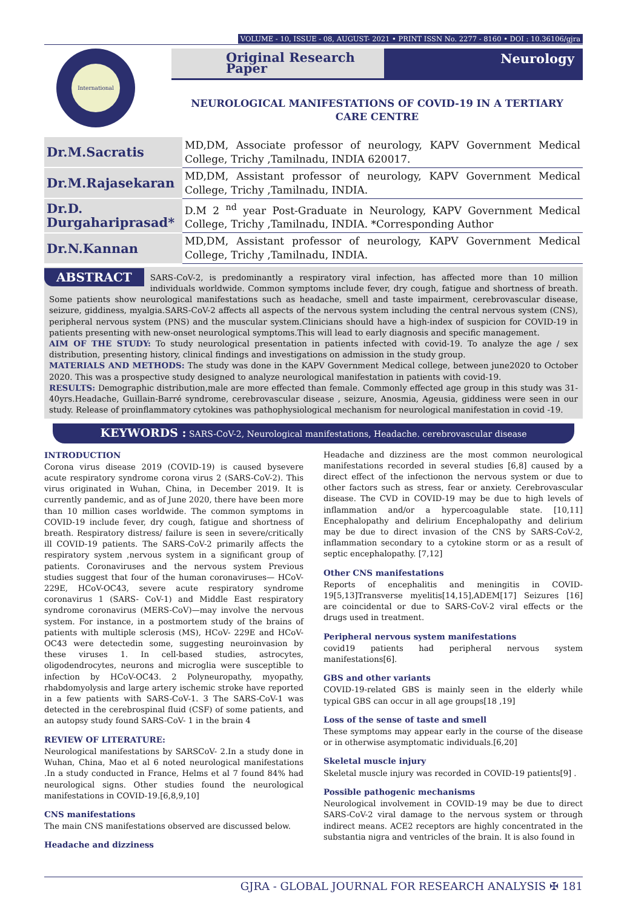VOLUME - 10, ISSUE - 08, AUGUST- 2021 • PRINT ISSN No. 2277 - 8160 • DOI : 10.36106/gjra
International
Original Research Paper Neurology
NEUROLOGICAL MANIFESTATIONS OF COVID-19 IN A TERTIARY CARE CENTRE
| Dr.M.Sacratis | MD,DM, Associate professor of neurology, KAPV Government Medical College, Trichy ,Tamilnadu, INDIA 620017. |
| Dr.M.Rajasekaran | MD,DM, Assistant professor of neurology, KAPV Government Medical College, Trichy ,Tamilnadu, INDIA. |
| Dr.D. Durgahariprasad* | D.M 2 <sup>nd</sup> year Post-Graduate in Neurology, KAPV Government Medical College, Trichy ,Tamilnadu, INDIA. *Corresponding Author |
| Dr.N.Kannan | MD,DM, Assistant professor of neurology, KAPV Government Medical College, Trichy ,Tamilnadu, INDIA. |
ABSTRACT SARS-CoV-2, is predominantly a respiratory viral infection, has affected more than 10 million individuals worldwide. Common symptoms include fever, dry cough, fatigue and shortness of breath. Some patients show neurological manifestations such as headache, smell and taste impairment, cerebrovascular disease, seizure, giddiness, myalgia.SARS-CoV-2 affects all aspects of the nervous system including the central nervous system (CNS), peripheral nervous system (PNS) and the muscular system.Clinicians should have a high-index of suspicion for COVID-19 in patients presenting with new-onset neurological symptoms.This will lead to early diagnosis and specific management.
AIM OF THE STUDY: To study neurological presentation in patients infected with covid-19. To analyze the age / sex distribution, presenting history, clinical findings and investigations on admission in the study group.
MATERIALS AND METHODS: The study was done in the KAPV Government Medical college, between june2020 to October 2020. This was a prospective study designed to analyze neurological manifestation in patients with covid-19.
RESULTS: Demographic distribution,male are more effected than female. Commonly effected age group in this study was 31-40yrs.Headache, Guillain-Barré syndrome, cerebrovascular disease , seizure, Anosmia, Ageusia, giddiness were seen in our study. Release of proinflammatory cytokines was pathophysiological mechanism for neurological manifestation in covid -19.
KEYWORDS : SARS-CoV-2, Neurological manifestations, Headache. cerebrovascular disease
INTRODUCTION
Corona virus disease 2019 (COVID-19) is caused bysevere acute respiratory syndrome corona virus 2 (SARS-CoV-2). This virus originated in Wuhan, China, in December 2019. It is currently pandemic, and as of June 2020, there have been more than 10 million cases worldwide. The common symptoms in COVID-19 include fever, dry cough, fatigue and shortness of breath. Respiratory distress/ failure is seen in severe/critically ill COVID-19 patients. The SARS-CoV-2 primarily affects the respiratory system ,nervous system in a significant group of patients. Coronaviruses and the nervous system Previous studies suggest that four of the human coronaviruses— HCoV-229E, HCoV-OC43, severe acute respiratory syndrome coronavirus 1 (SARS- CoV-1) and Middle East respiratory syndrome coronavirus (MERS-CoV)—may involve the nervous system. For instance, in a postmortem study of the brains of patients with multiple sclerosis (MS), HCoV- 229E and HCoV-OC43 were detectedin some, suggesting neuroinvasion by these viruses 1. In cell-based studies, astrocytes, oligodendrocytes, neurons and microglia were susceptible to infection by HCoV-OC43. 2 Polyneuropathy, myopathy, rhabdomyolysis and large artery ischemic stroke have reported in a few patients with SARS-CoV-1. 3 The SARS-CoV-1 was detected in the cerebrospinal fluid (CSF) of some patients, and an autopsy study found SARS-CoV- 1 in the brain 4
REVIEW OF LITERATURE:
Neurological manifestations by SARSCoV- 2.In a study done in Wuhan, China, Mao et al 6 noted neurological manifestations .In a study conducted in France, Helms et al 7 found 84% had neurological signs. Other studies found the neurological manifestations in COVID-19.[6,8,9,10]
CNS manifestations
The main CNS manifestations observed are discussed below.
Headache and dizziness
Headache and dizziness are the most common neurological manifestations recorded in several studies [6,8] caused by a direct effect of the infectionon the nervous system or due to other factors such as stress, fear or anxiety. Cerebrovascular disease. The CVD in COVID-19 may be due to high levels of inflammation and/or a hypercoagulable state. [10,11] Encephalopathy and delirium Encephalopathy and delirium may be due to direct invasion of the CNS by SARS-CoV-2, inflammation secondary to a cytokine storm or as a result of septic encephalopathy. [7,12]
Other CNS manifestations
Reports of encephalitis and meningitis in COVID-19[5,13]Transverse myelitis[14,15],ADEM[17] Seizures [16] are coincidental or due to SARS-CoV-2 viral effects or the drugs used in treatment.
Peripheral nervous system manifestations
covid19 patients had peripheral nervous system manifestations[6].
GBS and other variants
COVID-19-related GBS is mainly seen in the elderly while typical GBS can occur in all age groups[18 ,19]
Loss of the sense of taste and smell
These symptoms may appear early in the course of the disease or in otherwise asymptomatic individuals.[6,20]
Skeletal muscle injury
Skeletal muscle injury was recorded in COVID-19 patients[9] .
Possible pathogenic mechanisms
Neurological involvement in COVID-19 may be due to direct SARS-CoV-2 viral damage to the nervous system or through indirect means. ACE2 receptors are highly concentrated in the substantia nigra and ventricles of the brain. It is also found in
GJRA - GLOBAL JOURNAL FOR RESEARCH ANALYSIS ✠ 181